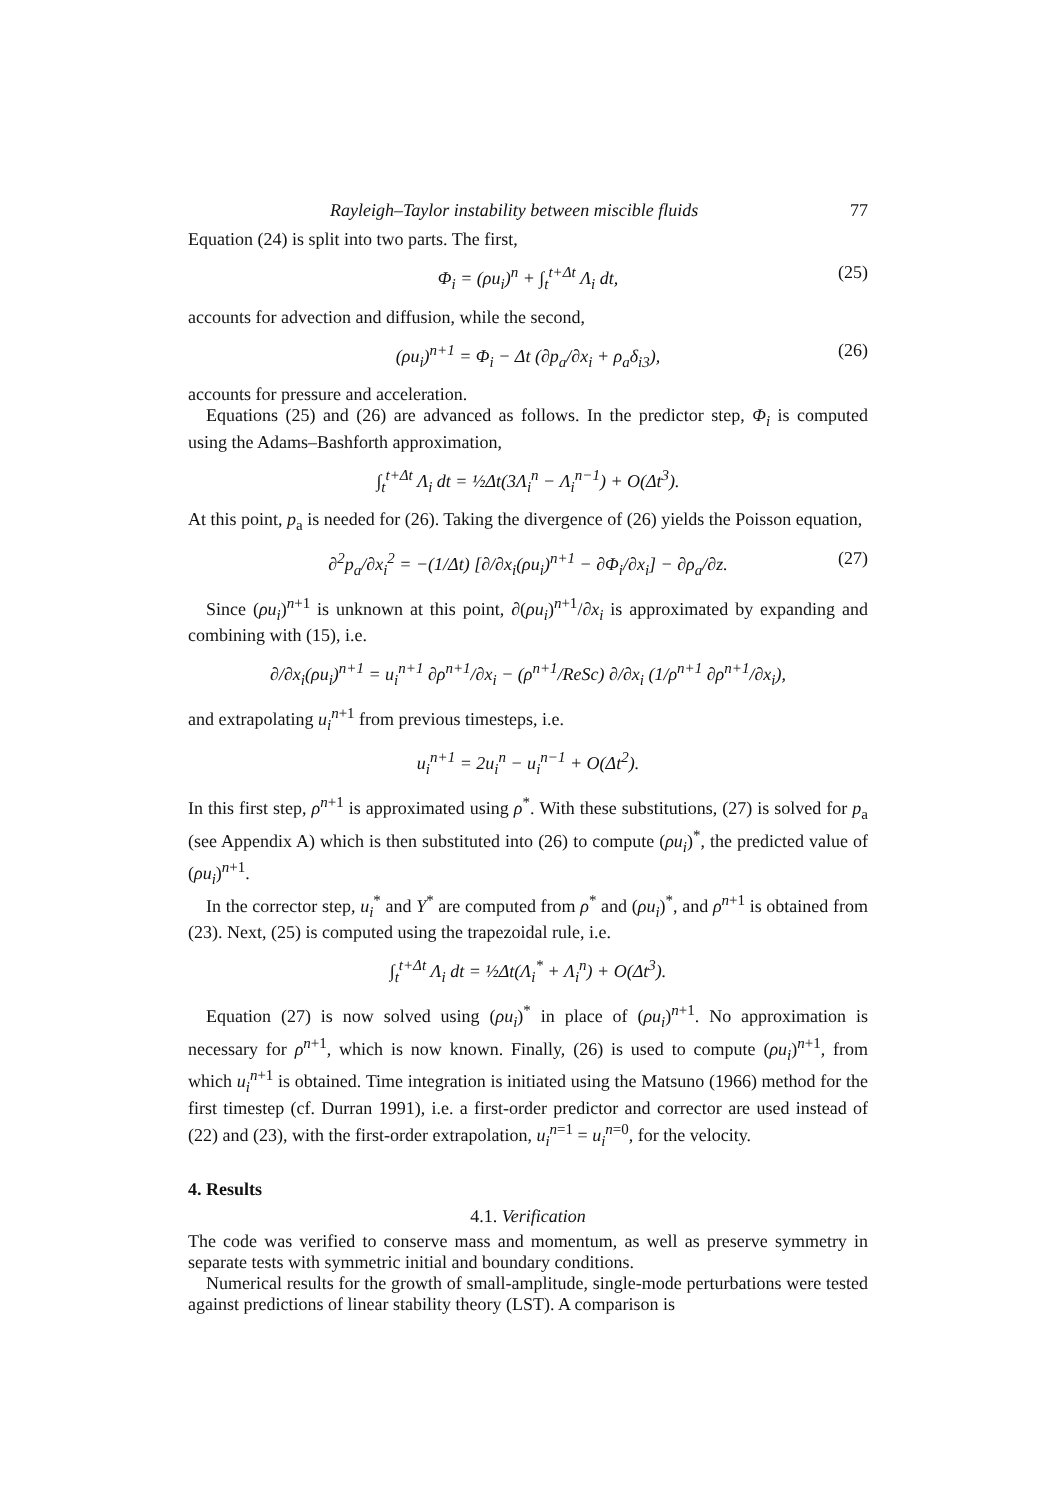Rayleigh–Taylor instability between miscible fluids 77
Equation (24) is split into two parts. The first,
Φ<sub>i</sub> = (ρu<sub>i</sub>)<sup>n</sup> + ∫<sub>t</sub><sup>t+Δt</sup> Λ<sub>i</sub> dt, (25)
accounts for advection and diffusion, while the second,
(ρu<sub>i</sub>)<sup>n+1</sup> = Φ<sub>i</sub> − Δt (∂p<sub>a</sub>/∂x<sub>i</sub> + ρ<sub>a</sub>δ<sub>i3</sub>), (26)
accounts for pressure and acceleration.
Equations (25) and (26) are advanced as follows. In the predictor step, Φ<sub>i</sub> is computed using the Adams–Bashforth approximation,
∫<sub>t</sub><sup>t+Δt</sup> Λ<sub>i</sub> dt = ½Δt(3Λ<sub>i</sub><sup>n</sup> − Λ<sub>i</sub><sup>n−1</sup>) + O(Δt<sup>3</sup>).
At this point, p<sub>a</sub> is needed for (26). Taking the divergence of (26) yields the Poisson equation,
∂<sup>2</sup>p<sub>a</sub>/∂x<sub>i</sub><sup>2</sup> = −(1/Δt) [∂/∂x<sub>i</sub>(ρu<sub>i</sub>)<sup>n+1</sup> − ∂Φ<sub>i</sub>/∂x<sub>i</sub>] − ∂ρ<sub>a</sub>/∂z. (27)
Since (ρu<sub>i</sub>)<sup>n+1</sup> is unknown at this point, ∂(ρu<sub>i</sub>)<sup>n+1</sup>/∂x<sub>i</sub> is approximated by expanding and combining with (15), i.e.
∂/∂x<sub>i</sub>(ρu<sub>i</sub>)<sup>n+1</sup> = u<sub>i</sub><sup>n+1</sup> ∂ρ<sup>n+1</sup>/∂x<sub>i</sub> − (ρ<sup>n+1</sup>/ReSc) ∂/∂x<sub>i</sub> (1/ρ<sup>n+1</sup> ∂ρ<sup>n+1</sup>/∂x<sub>i</sub>),
and extrapolating u<sub>i</sub><sup>n</sup><sup>+1</sup> from previous timesteps, i.e.
u<sub>i</sub><sup>n+1</sup> = 2u<sub>i</sub><sup>n</sup> − u<sub>i</sub><sup>n−1</sup> + O(Δt<sup>2</sup>).
In this first step, ρ<sup>n+1</sup> is approximated using ρ<sup>*</sup>. With these substitutions, (27) is solved for p<sub>a</sub> (see Appendix A) which is then substituted into (26) to compute (ρu<sub>i</sub>)<sup>*</sup>, the predicted value of (ρu<sub>i</sub>)<sup>n+1</sup>.
In the corrector step, u<sub>i</sub><sup>*</sup> and Υ<sup>*</sup> are computed from ρ<sup>*</sup> and (ρu<sub>i</sub>)<sup>*</sup>, and ρ<sup>n+1</sup> is obtained from (23). Next, (25) is computed using the trapezoidal rule, i.e.
∫<sub>t</sub><sup>t+Δt</sup> Λ<sub>i</sub> dt = ½Δt(Λ<sub>i</sub><sup>*</sup> + Λ<sub>i</sub><sup>n</sup>) + O(Δt<sup>3</sup>).
Equation (27) is now solved using (ρu<sub>i</sub>)<sup>*</sup> in place of (ρu<sub>i</sub>)<sup>n+1</sup>. No approximation is necessary for ρ<sup>n+1</sup>, which is now known. Finally, (26) is used to compute (ρu<sub>i</sub>)<sup>n+1</sup>, from which u<sub>i</sub><sup>n+1</sup> is obtained. Time integration is initiated using the Matsuno (1966) method for the first timestep (cf. Durran 1991), i.e. a first-order predictor and corrector are used instead of (22) and (23), with the first-order extrapolation, u<sub>i</sub><sup>n=1</sup> = u<sub>i</sub><sup>n=0</sup>, for the velocity.
4. Results
4.1. Verification
The code was verified to conserve mass and momentum, as well as preserve symmetry in separate tests with symmetric initial and boundary conditions.
Numerical results for the growth of small-amplitude, single-mode perturbations were tested against predictions of linear stability theory (LST). A comparison is